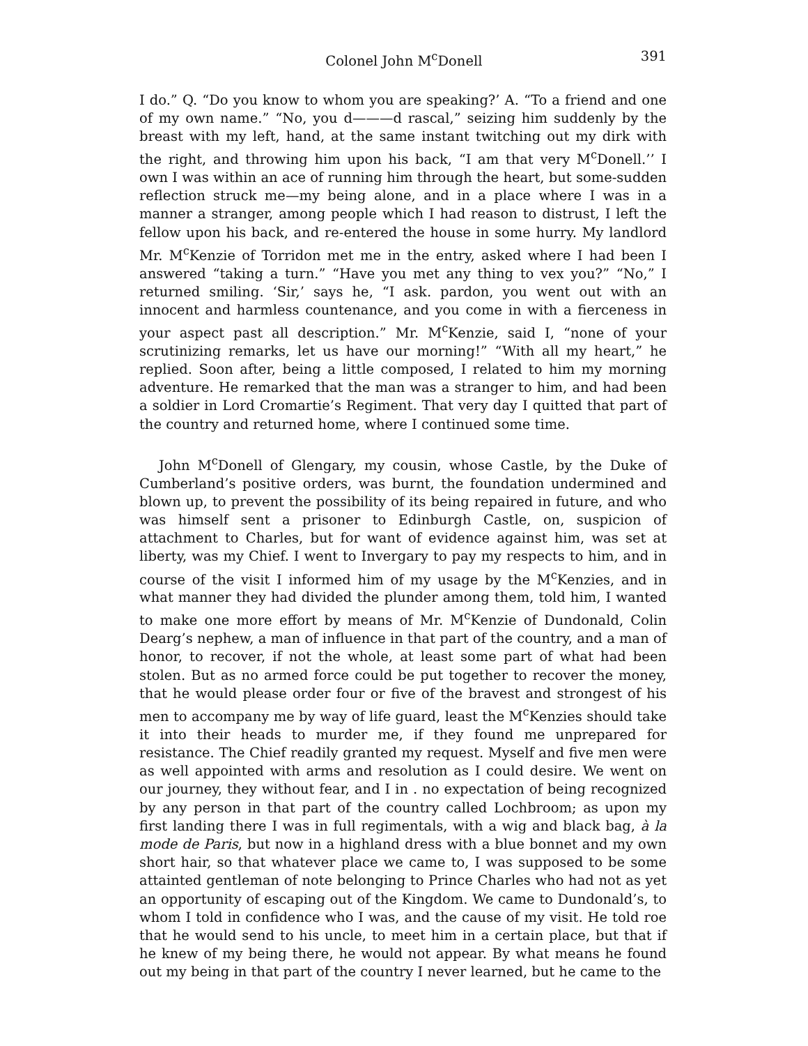Colonel John M<sup>c</sup>Donell 391
I do.” Q. “Do you know to whom you are speaking?’ A. “To a friend and one of my own name.” “No, you d———d rascal,” seizing him suddenly by the breast with my left, hand, at the same instant twitching out my dirk with the right, and throwing him upon his back, “I am that very M<sup>c</sup>Donell.’’ I own I was within an ace of running him through the heart, but some-sudden reflection struck me—my being alone, and in a place where I was in a manner a stranger, among people which I had reason to distrust, I left the fellow upon his back, and re-entered the house in some hurry. My landlord Mr. M<sup>c</sup>Kenzie of Torridon met me in the entry, asked where I had been I answered “taking a turn.” “Have you met any thing to vex you?” “No,” I returned smiling. ‘Sir,’ says he, “I ask. pardon, you went out with an innocent and harmless countenance, and you come in with a fierceness in your aspect past all description.” Mr. M<sup>c</sup>Kenzie, said I, “none of your scrutinizing remarks, let us have our morning!” “With all my heart,” he replied. Soon after, being a little composed, I related to him my morning adventure. He remarked that the man was a stranger to him, and had been a soldier in Lord Cromartie’s Regiment. That very day I quitted that part of the country and returned home, where I continued some time.
John M<sup>c</sup>Donell of Glengary, my cousin, whose Castle, by the Duke of Cumberland’s positive orders, was burnt, the foundation undermined and blown up, to prevent the possibility of its being repaired in future, and who was himself sent a prisoner to Edinburgh Castle, on, suspicion of attachment to Charles, but for want of evidence against him, was set at liberty, was my Chief. I went to Invergary to pay my respects to him, and in course of the visit I informed him of my usage by the M<sup>c</sup>Kenzies, and in what manner they had divided the plunder among them, told him, I wanted to make one more effort by means of Mr. M<sup>c</sup>Kenzie of Dundonald, Colin Dearg’s nephew, a man of influence in that part of the country, and a man of honor, to recover, if not the whole, at least some part of what had been stolen. But as no armed force could be put together to recover the money, that he would please order four or five of the bravest and strongest of his men to accompany me by way of life guard, least the M<sup>c</sup>Kenzies should take it into their heads to murder me, if they found me unprepared for resistance. The Chief readily granted my request. Myself and five men were as well appointed with arms and resolution as I could desire. We went on our journey, they without fear, and I in . no expectation of being recognized by any person in that part of the country called Lochbroom; as upon my first landing there I was in full regimentals, with a wig and black bag, à la mode de Paris, but now in a highland dress with a blue bonnet and my own short hair, so that whatever place we came to, I was supposed to be some attainted gentleman of note belonging to Prince Charles who had not as yet an opportunity of escaping out of the Kingdom. We came to Dundonald’s, to whom I told in confidence who I was, and the cause of my visit. He told roe that he would send to his uncle, to meet him in a certain place, but that if he knew of my being there, he would not appear. By what means he found out my being in that part of the country I never learned, but he came to the